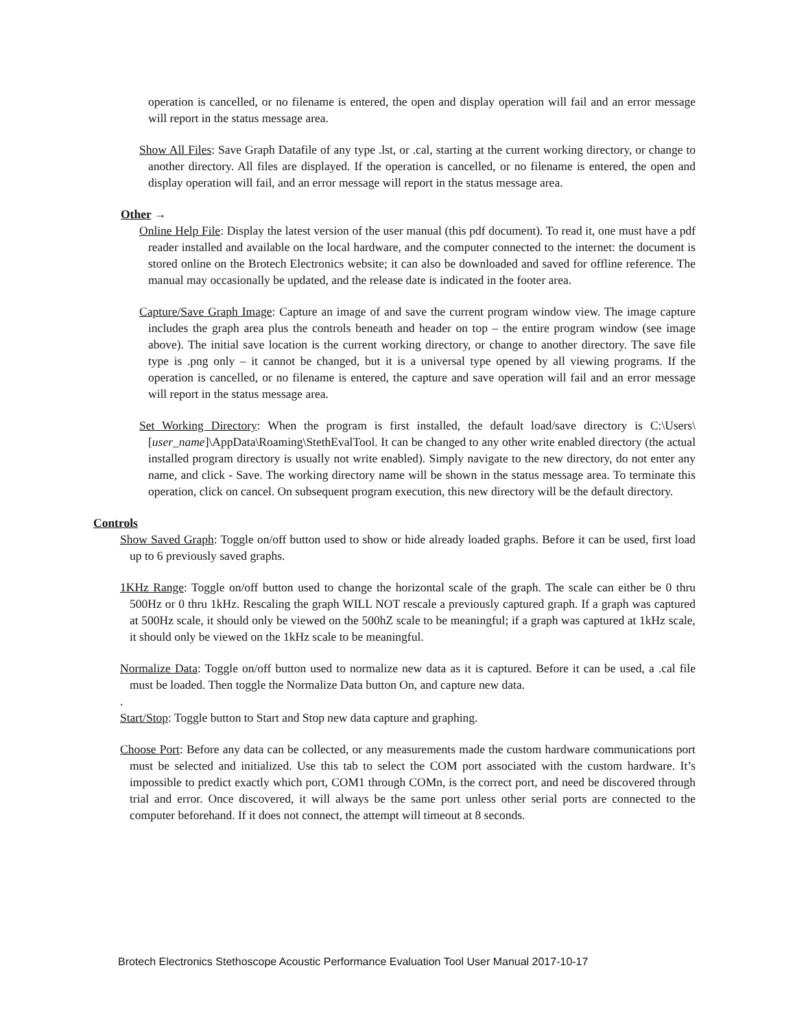operation is cancelled, or no filename is entered, the open and display operation will fail and an error message will report in the status message area.
Show All Files: Save Graph Datafile of any type .lst, or .cal, starting at the current working directory, or change to another directory. All files are displayed. If the operation is cancelled, or no filename is entered, the open and display operation will fail, and an error message will report in the status message area.
Other →
Online Help File: Display the latest version of the user manual (this pdf document). To read it, one must have a pdf reader installed and available on the local hardware, and the computer connected to the internet: the document is stored online on the Brotech Electronics website; it can also be downloaded and saved for offline reference. The manual may occasionally be updated, and the release date is indicated in the footer area.
Capture/Save Graph Image: Capture an image of and save the current program window view. The image capture includes the graph area plus the controls beneath and header on top – the entire program window (see image above). The initial save location is the current working directory, or change to another directory. The save file type is .png only – it cannot be changed, but it is a universal type opened by all viewing programs. If the operation is cancelled, or no filename is entered, the capture and save operation will fail and an error message will report in the status message area.
Set Working Directory: When the program is first installed, the default load/save directory is C:\Users\[user_name]\AppData\Roaming\StethEvalTool. It can be changed to any other write enabled directory (the actual installed program directory is usually not write enabled). Simply navigate to the new directory, do not enter any name, and click - Save. The working directory name will be shown in the status message area. To terminate this operation, click on cancel. On subsequent program execution, this new directory will be the default directory.
Controls
Show Saved Graph: Toggle on/off button used to show or hide already loaded graphs. Before it can be used, first load up to 6 previously saved graphs.
1KHz Range: Toggle on/off button used to change the horizontal scale of the graph. The scale can either be 0 thru 500Hz or 0 thru 1kHz. Rescaling the graph WILL NOT rescale a previously captured graph. If a graph was captured at 500Hz scale, it should only be viewed on the 500hZ scale to be meaningful; if a graph was captured at 1kHz scale, it should only be viewed on the 1kHz scale to be meaningful.
Normalize Data: Toggle on/off button used to normalize new data as it is captured. Before it can be used, a .cal file must be loaded. Then toggle the Normalize Data button On, and capture new data.
.
Start/Stop: Toggle button to Start and Stop new data capture and graphing.
Choose Port: Before any data can be collected, or any measurements made the custom hardware communications port must be selected and initialized. Use this tab to select the COM port associated with the custom hardware. It’s impossible to predict exactly which port, COM1 through COMn, is the correct port, and need be discovered through trial and error. Once discovered, it will always be the same port unless other serial ports are connected to the computer beforehand. If it does not connect, the attempt will timeout at 8 seconds.
Brotech Electronics Stethoscope Acoustic Performance Evaluation Tool User Manual 2017-10-17